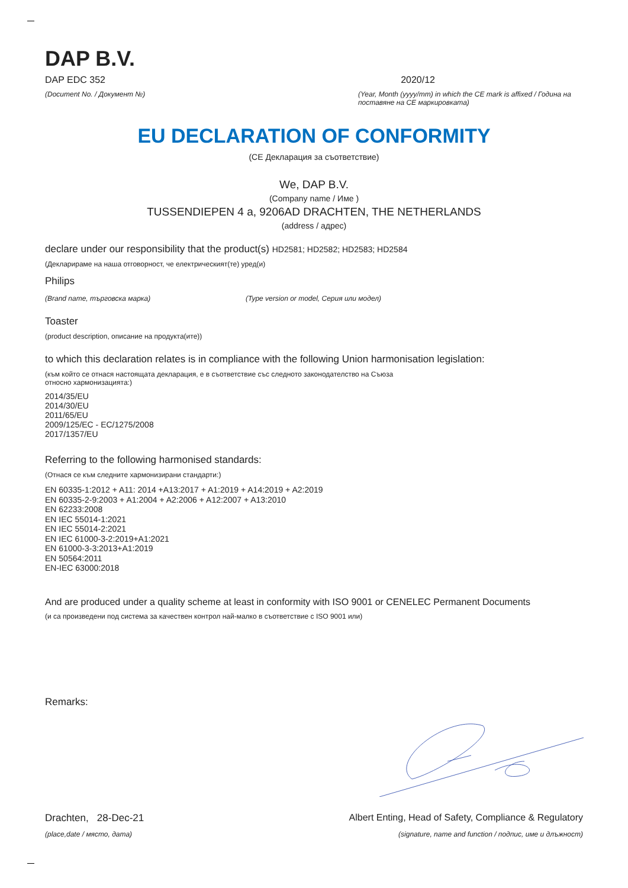DAP B.V.
DAP EDC 352 2020/12
(Document No. / Документ №) (Year, Month (yyyy/mm) in which the CE mark is affixed / Година на поставяне на CE маркировката)
EU DECLARATION OF CONFORMITY
(CE Декларация за съответствие)
We, DAP B.V.
(Company name / Име )
TUSSENDIEPEN 4 a, 9206AD DRACHTEN, THE NETHERLANDS
(address / адрес)
declare under our responsibility that the product(s) HD2581; HD2582; HD2583; HD2584
(Декларираме на наша отговорност, че електрическият(те) уред(и)
Philips
(Brand name, търговска марка) (Type version or model, Серия или модел)
Toaster
(product description, описание на продукта(ите))
to which this declaration relates is in compliance with the following Union harmonisation legislation:
(към който се отнася настоящата декларация, е в съответствие със следното законодателство на Съюза относно хармонизацията:)
2014/35/EU
2014/30/EU
2011/65/EU
2009/125/EC - EC/1275/2008
2017/1357/EU
Referring to the following harmonised standards:
(Отнася се към следните хармонизирани стандарти:)
EN 60335-1:2012 + A11: 2014 +A13:2017 + A1:2019 + A14:2019 + A2:2019
EN 60335-2-9:2003 + A1:2004 + A2:2006 + A12:2007 + A13:2010
EN 62233:2008
EN IEC 55014-1:2021
EN IEC 55014-2:2021
EN IEC 61000-3-2:2019+A1:2021
EN 61000-3-3:2013+A1:2019
EN 50564:2011
EN-IEC 63000:2018
And are produced under a quality scheme at least in conformity with ISO 9001 or CENELEC Permanent Documents
(и са произведени под система за качествен контрол най-малко в съответствие с ISO 9001 или)
Remarks:
Drachten, 28-Dec-21 Albert Enting, Head of Safety, Compliance & Regulatory
(place,date / място, дата) (signature, name and function / подпис, име и длъжност)